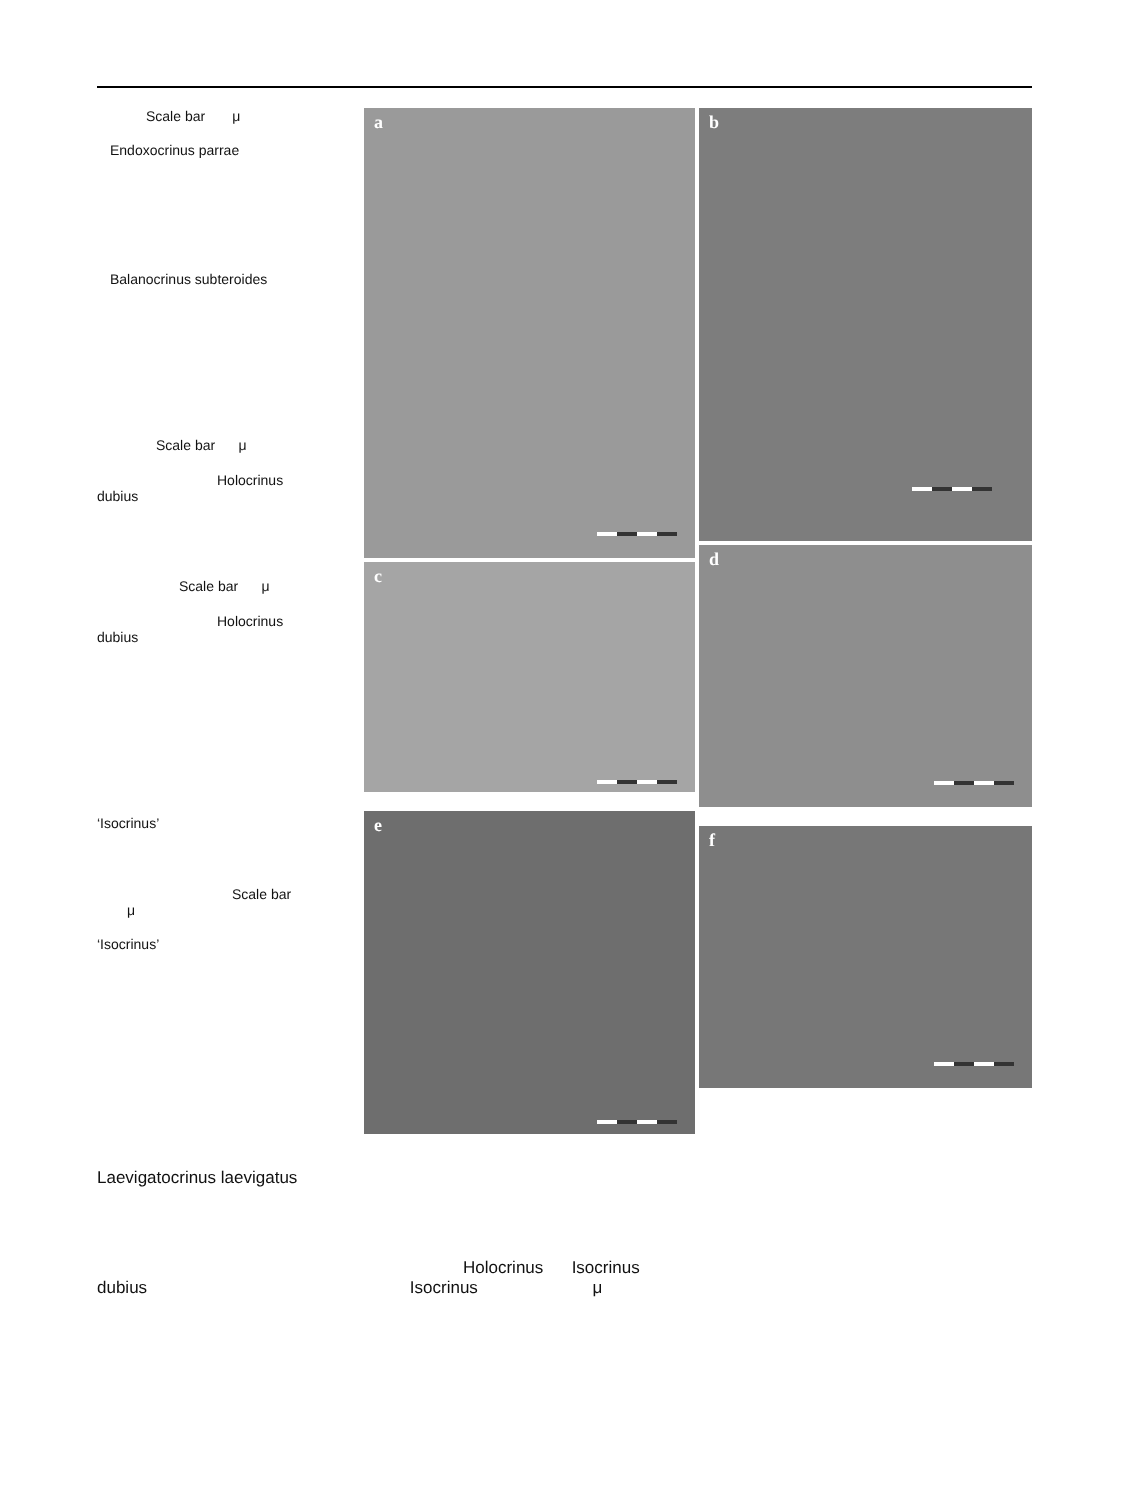Scale bar μ
Endoxocrinus parrae
Balanocrinus subteroides
Scale bar μ
Holocrinus
dubius
Scale bar μ
Holocrinus
dubius
‘Isocrinus’
Scale bar
μ
‘Isocrinus’
a
b
c
d
e
f
Laevigatocrinus laevigatus
Holocrinus Isocrinus
dubius Isocrinus μ